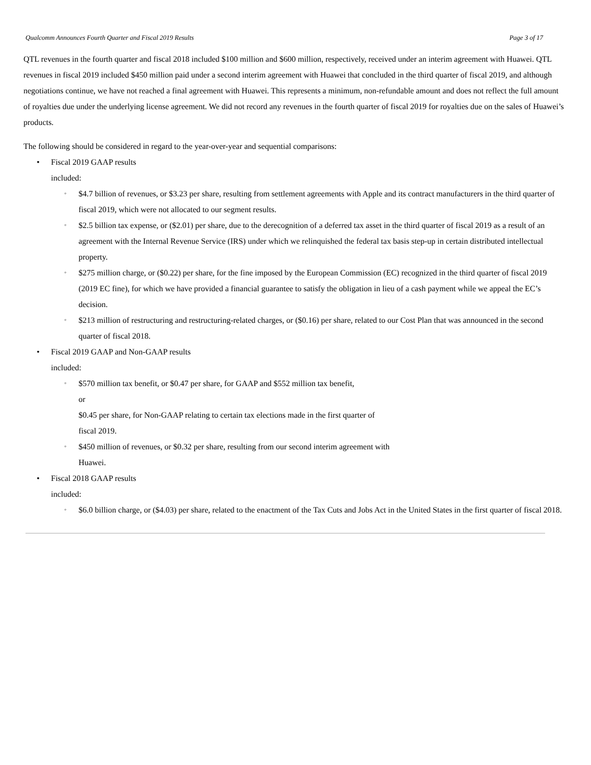Qualcomm Announces Fourth Quarter and Fiscal 2019 Results Page 3 of 17
QTL revenues in the fourth quarter and fiscal 2018 included $100 million and $600 million, respectively, received under an interim agreement with Huawei. QTL revenues in fiscal 2019 included $450 million paid under a second interim agreement with Huawei that concluded in the third quarter of fiscal 2019, and although negotiations continue, we have not reached a final agreement with Huawei. This represents a minimum, non-refundable amount and does not reflect the full amount of royalties due under the underlying license agreement. We did not record any revenues in the fourth quarter of fiscal 2019 for royalties due on the sales of Huawei’s products.
The following should be considered in regard to the year-over-year and sequential comparisons:
• Fiscal 2019 GAAP results
included:
◦ $4.7 billion of revenues, or $3.23 per share, resulting from settlement agreements with Apple and its contract manufacturers in the third quarter of fiscal 2019, which were not allocated to our segment results.
◦ $2.5 billion tax expense, or ($2.01) per share, due to the derecognition of a deferred tax asset in the third quarter of fiscal 2019 as a result of an agreement with the Internal Revenue Service (IRS) under which we relinquished the federal tax basis step-up in certain distributed intellectual property.
◦ $275 million charge, or ($0.22) per share, for the fine imposed by the European Commission (EC) recognized in the third quarter of fiscal 2019 (2019 EC fine), for which we have provided a financial guarantee to satisfy the obligation in lieu of a cash payment while we appeal the EC’s decision.
◦ $213 million of restructuring and restructuring-related charges, or ($0.16) per share, related to our Cost Plan that was announced in the second quarter of fiscal 2018.
• Fiscal 2019 GAAP and Non-GAAP results
included:
◦ $570 million tax benefit, or $0.47 per share, for GAAP and $552 million tax benefit,
or
$0.45 per share, for Non-GAAP relating to certain tax elections made in the first quarter of
fiscal 2019.
◦ $450 million of revenues, or $0.32 per share, resulting from our second interim agreement with
Huawei.
• Fiscal 2018 GAAP results
included:
◦ $6.0 billion charge, or ($4.03) per share, related to the enactment of the Tax Cuts and Jobs Act in the United States in the first quarter of fiscal 2018.